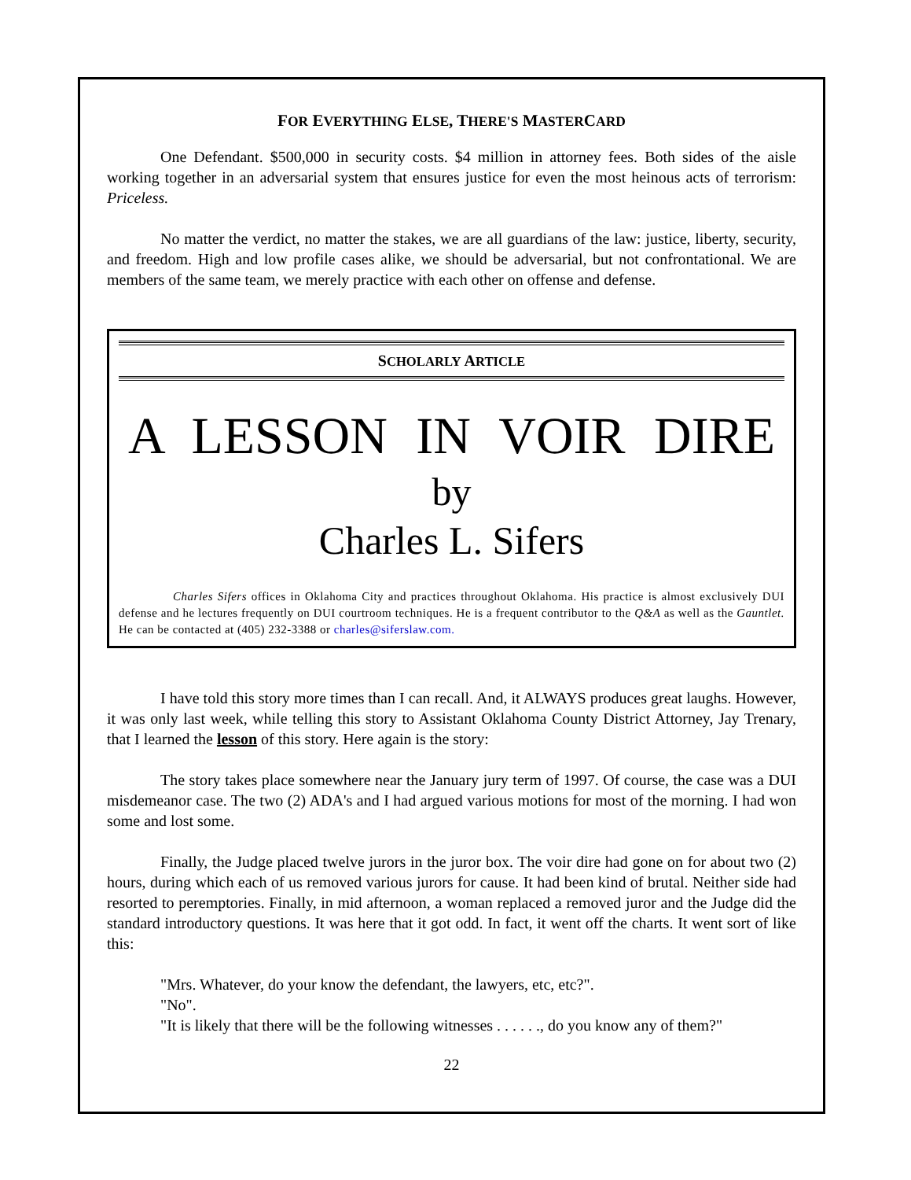FOR EVERYTHING ELSE, THERE'S MASTERCARD
One Defendant. $500,000 in security costs. $4 million in attorney fees. Both sides of the aisle working together in an adversarial system that ensures justice for even the most heinous acts of terrorism: Priceless.
No matter the verdict, no matter the stakes, we are all guardians of the law: justice, liberty, security, and freedom. High and low profile cases alike, we should be adversarial, but not confrontational. We are members of the same team, we merely practice with each other on offense and defense.
SCHOLARLY ARTICLE
A LESSON IN VOIR DIRE
by
Charles L. Sifers
Charles Sifers offices in Oklahoma City and practices throughout Oklahoma. His practice is almost exclusively DUI defense and he lectures frequently on DUI courtroom techniques. He is a frequent contributor to the Q&A as well as the Gauntlet. He can be contacted at (405) 232-3388 or charles@siferslaw.com.
I have told this story more times than I can recall. And, it ALWAYS produces great laughs. However, it was only last week, while telling this story to Assistant Oklahoma County District Attorney, Jay Trenary, that I learned the lesson of this story. Here again is the story:
The story takes place somewhere near the January jury term of 1997. Of course, the case was a DUI misdemeanor case. The two (2) ADA's and I had argued various motions for most of the morning. I had won some and lost some.
Finally, the Judge placed twelve jurors in the juror box. The voir dire had gone on for about two (2) hours, during which each of us removed various jurors for cause. It had been kind of brutal. Neither side had resorted to peremptories. Finally, in mid afternoon, a woman replaced a removed juror and the Judge did the standard introductory questions. It was here that it got odd. In fact, it went off the charts. It went sort of like this:
"Mrs. Whatever, do your know the defendant, the lawyers, etc, etc?".
"No".
"It is likely that there will be the following witnesses . . . . . ., do you know any of them?"
22